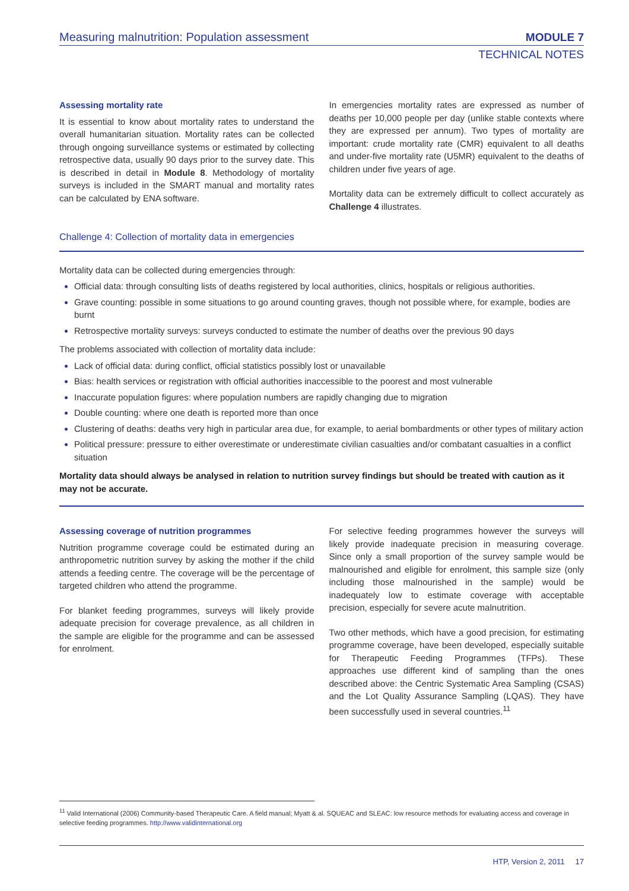Measuring malnutrition: Population assessment MODULE 7
TECHNICAL NOTES
Assessing mortality rate
It is essential to know about mortality rates to understand the overall humanitarian situation. Mortality rates can be collected through ongoing surveillance systems or estimated by collecting retrospective data, usually 90 days prior to the survey date. This is described in detail in Module 8. Methodology of mortality surveys is included in the SMART manual and mortality rates can be calculated by ENA software.
In emergencies mortality rates are expressed as number of deaths per 10,000 people per day (unlike stable contexts where they are expressed per annum). Two types of mortality are important: crude mortality rate (CMR) equivalent to all deaths and under-five mortality rate (U5MR) equivalent to the deaths of children under five years of age.
Mortality data can be extremely difficult to collect accurately as Challenge 4 illustrates.
Challenge 4: Collection of mortality data in emergencies
Mortality data can be collected during emergencies through:
Official data: through consulting lists of deaths registered by local authorities, clinics, hospitals or religious authorities.
Grave counting: possible in some situations to go around counting graves, though not possible where, for example, bodies are burnt
Retrospective mortality surveys: surveys conducted to estimate the number of deaths over the previous 90 days
The problems associated with collection of mortality data include:
Lack of official data: during conflict, official statistics possibly lost or unavailable
Bias: health services or registration with official authorities inaccessible to the poorest and most vulnerable
Inaccurate population figures: where population numbers are rapidly changing due to migration
Double counting: where one death is reported more than once
Clustering of deaths: deaths very high in particular area due, for example, to aerial bombardments or other types of military action
Political pressure: pressure to either overestimate or underestimate civilian casualties and/or combatant casualties in a conflict situation
Mortality data should always be analysed in relation to nutrition survey findings but should be treated with caution as it may not be accurate.
Assessing coverage of nutrition programmes
Nutrition programme coverage could be estimated during an anthropometric nutrition survey by asking the mother if the child attends a feeding centre. The coverage will be the percentage of targeted children who attend the programme.
For blanket feeding programmes, surveys will likely provide adequate precision for coverage prevalence, as all children in the sample are eligible for the programme and can be assessed for enrolment.
For selective feeding programmes however the surveys will likely provide inadequate precision in measuring coverage. Since only a small proportion of the survey sample would be malnourished and eligible for enrolment, this sample size (only including those malnourished in the sample) would be inadequately low to estimate coverage with acceptable precision, especially for severe acute malnutrition.
Two other methods, which have a good precision, for estimating programme coverage, have been developed, especially suitable for Therapeutic Feeding Programmes (TFPs). These approaches use different kind of sampling than the ones described above: the Centric Systematic Area Sampling (CSAS) and the Lot Quality Assurance Sampling (LQAS). They have been successfully used in several countries.<sup>11</sup>
<sup>11</sup> Valid International (2006) Community-based Therapeutic Care. A field manual; Myatt & al. SQUEAC and SLEAC: low resource methods for evaluating access and coverage in selective feeding programmes. http://www.validinternational.org
HTP, Version 2, 2011 17